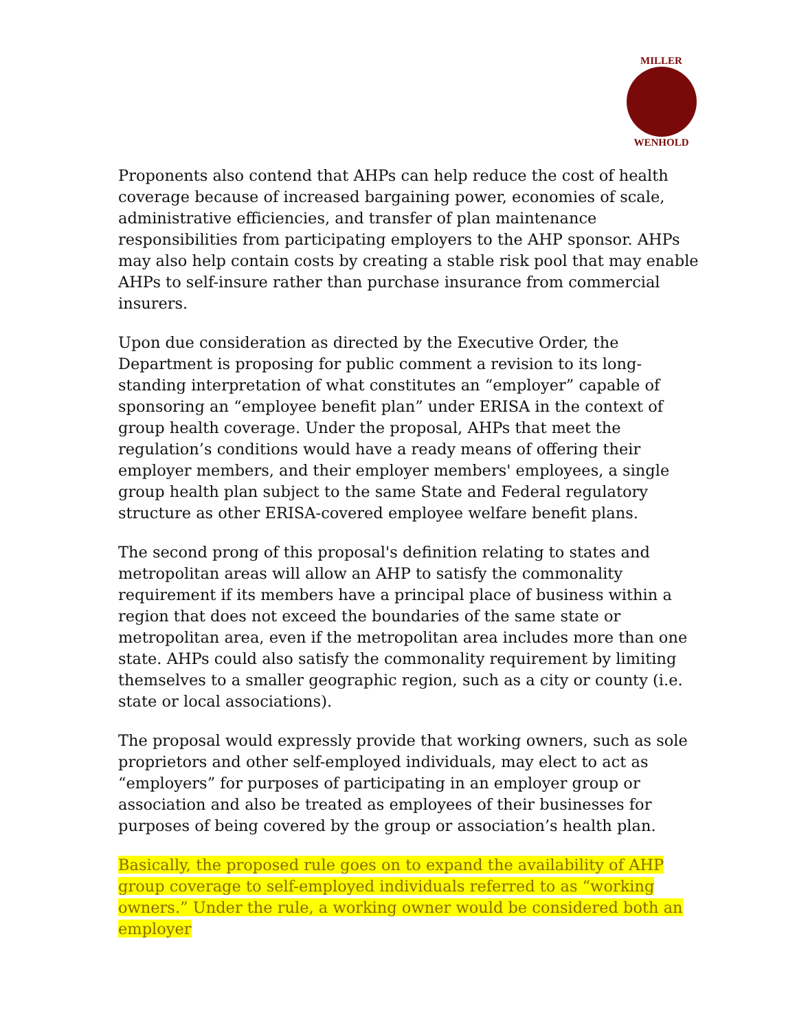MILLER
WENHOLD
Proponents also contend that AHPs can help reduce the cost of health coverage because of increased bargaining power, economies of scale, administrative efficiencies, and transfer of plan maintenance responsibilities from participating employers to the AHP sponsor. AHPs may also help contain costs by creating a stable risk pool that may enable AHPs to self-insure rather than purchase insurance from commercial insurers.
Upon due consideration as directed by the Executive Order, the Department is proposing for public comment a revision to its long-standing interpretation of what constitutes an “employer” capable of sponsoring an “employee benefit plan” under ERISA in the context of group health coverage. Under the proposal, AHPs that meet the regulation’s conditions would have a ready means of offering their employer members, and their employer members' employees, a single group health plan subject to the same State and Federal regulatory structure as other ERISA-covered employee welfare benefit plans.
The second prong of this proposal's definition relating to states and metropolitan areas will allow an AHP to satisfy the commonality requirement if its members have a principal place of business within a region that does not exceed the boundaries of the same state or metropolitan area, even if the metropolitan area includes more than one state. AHPs could also satisfy the commonality requirement by limiting themselves to a smaller geographic region, such as a city or county (i.e. state or local associations).
The proposal would expressly provide that working owners, such as sole proprietors and other self-employed individuals, may elect to act as “employers” for purposes of participating in an employer group or association and also be treated as employees of their businesses for purposes of being covered by the group or association’s health plan.
Basically, the proposed rule goes on to expand the availability of AHP group coverage to self-employed individuals referred to as “working owners.” Under the rule, a working owner would be considered both an employer